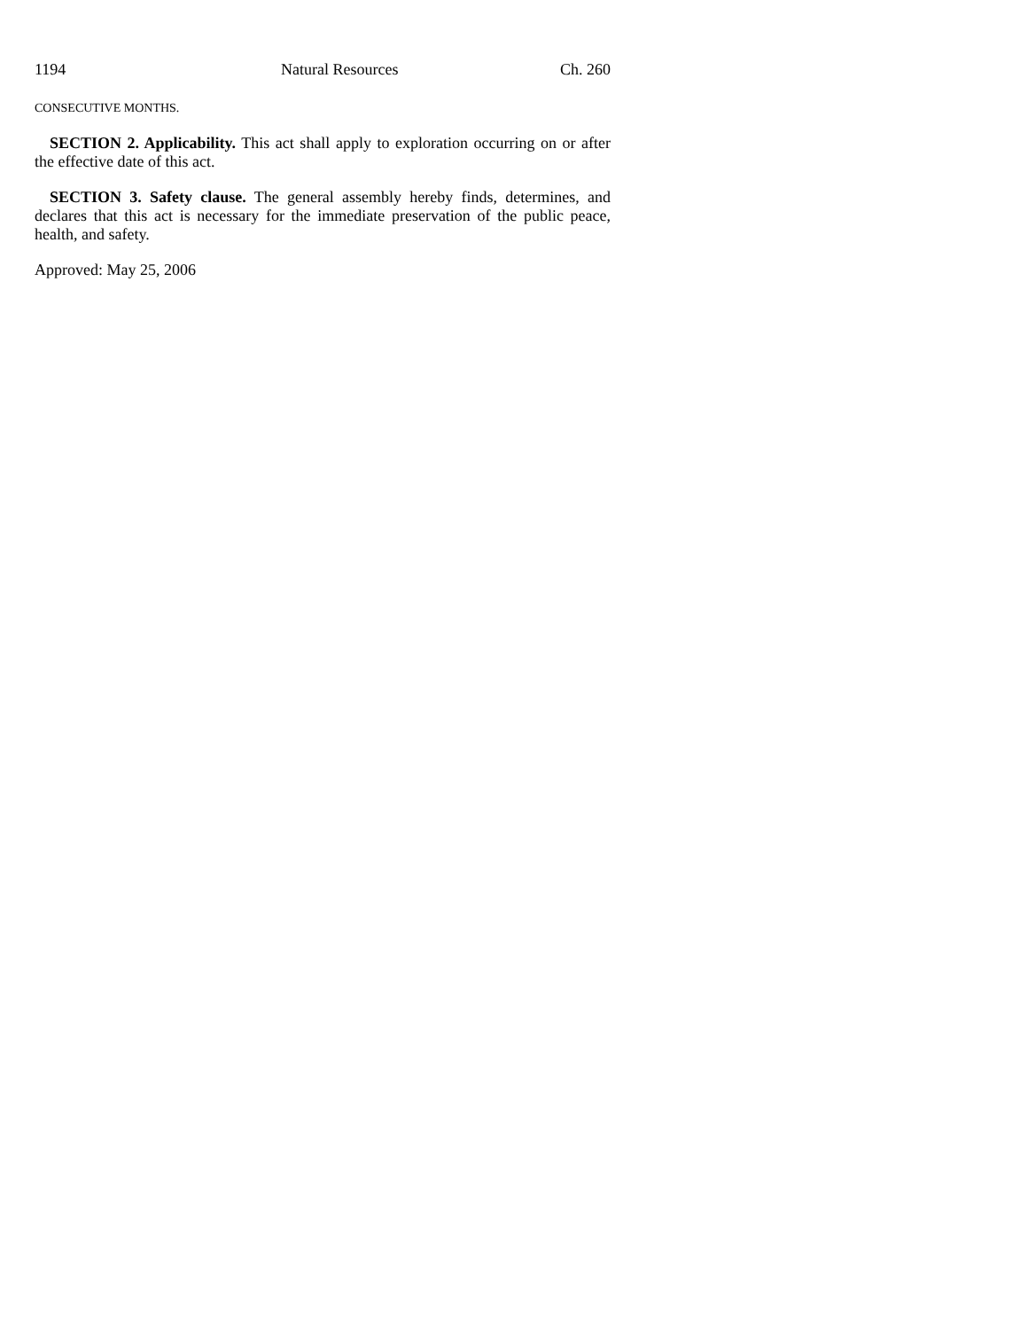1194 Natural Resources Ch. 260
CONSECUTIVE MONTHS.
SECTION 2. Applicability. This act shall apply to exploration occurring on or after the effective date of this act.
SECTION 3. Safety clause. The general assembly hereby finds, determines, and declares that this act is necessary for the immediate preservation of the public peace, health, and safety.
Approved: May 25, 2006